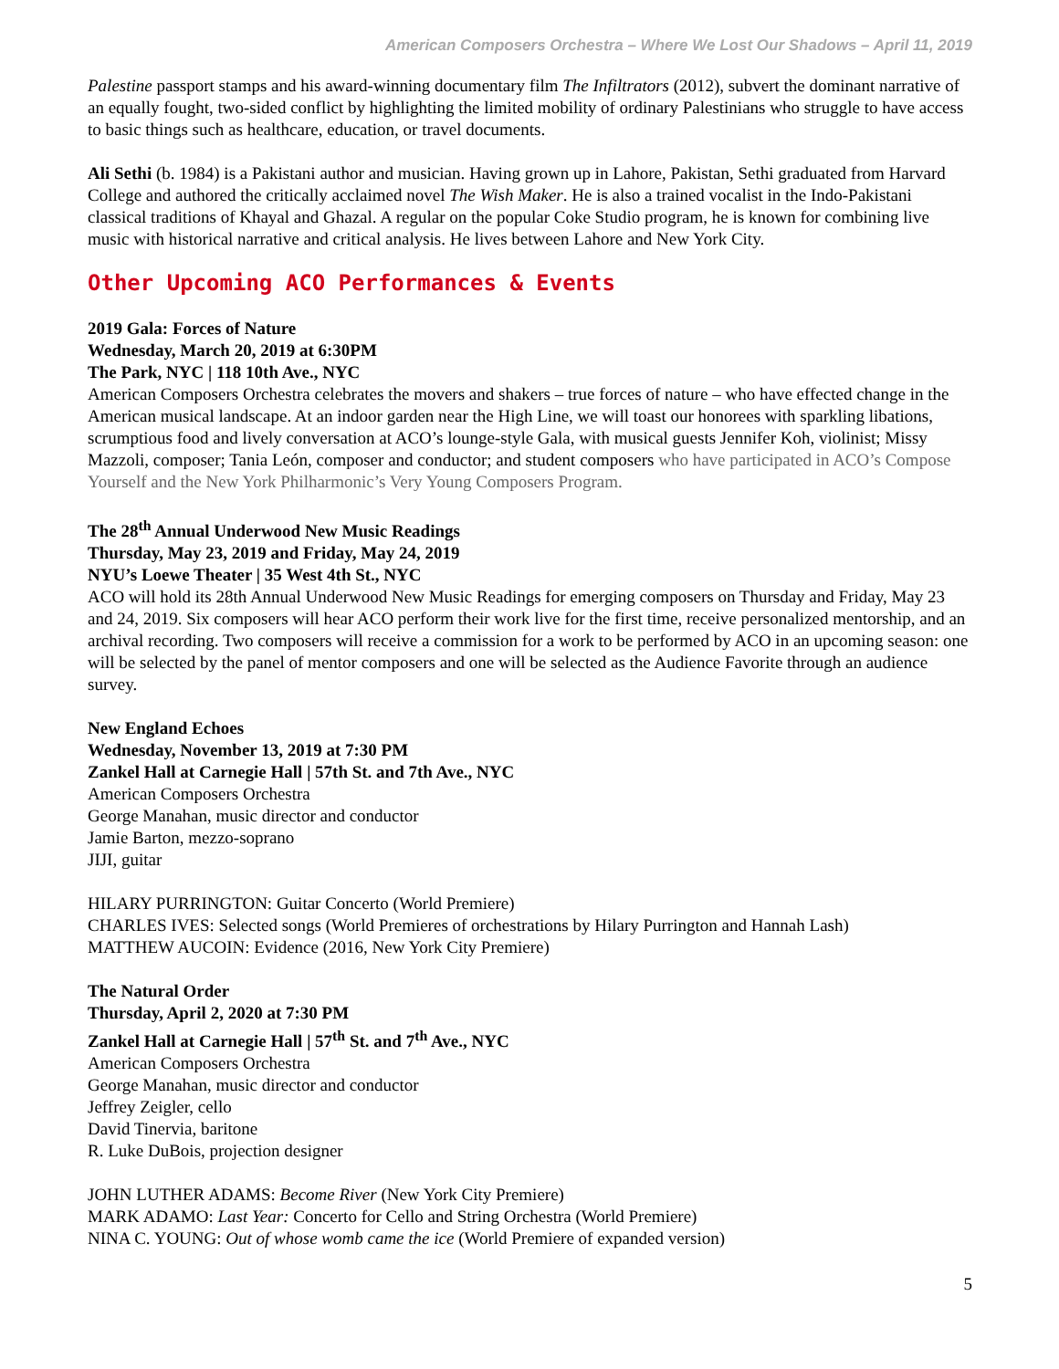American Composers Orchestra – Where We Lost Our Shadows – April 11, 2019
Palestine passport stamps and his award-winning documentary film The Infiltrators (2012), subvert the dominant narrative of an equally fought, two-sided conflict by highlighting the limited mobility of ordinary Palestinians who struggle to have access to basic things such as healthcare, education, or travel documents.
Ali Sethi (b. 1984) is a Pakistani author and musician. Having grown up in Lahore, Pakistan, Sethi graduated from Harvard College and authored the critically acclaimed novel The Wish Maker. He is also a trained vocalist in the Indo-Pakistani classical traditions of Khayal and Ghazal. A regular on the popular Coke Studio program, he is known for combining live music with historical narrative and critical analysis. He lives between Lahore and New York City.
Other Upcoming ACO Performances & Events
2019 Gala: Forces of Nature
Wednesday, March 20, 2019 at 6:30PM
The Park, NYC | 118 10th Ave., NYC
American Composers Orchestra celebrates the movers and shakers – true forces of nature – who have effected change in the American musical landscape. At an indoor garden near the High Line, we will toast our honorees with sparkling libations, scrumptious food and lively conversation at ACO’s lounge-style Gala, with musical guests Jennifer Koh, violinist; Missy Mazzoli, composer; Tania León, composer and conductor; and student composers who have participated in ACO’s Compose Yourself and the New York Philharmonic’s Very Young Composers Program.
The 28<sup>th</sup> Annual Underwood New Music Readings
Thursday, May 23, 2019 and Friday, May 24, 2019
NYU’s Loewe Theater | 35 West 4th St., NYC
ACO will hold its 28th Annual Underwood New Music Readings for emerging composers on Thursday and Friday, May 23 and 24, 2019. Six composers will hear ACO perform their work live for the first time, receive personalized mentorship, and an archival recording. Two composers will receive a commission for a work to be performed by ACO in an upcoming season: one will be selected by the panel of mentor composers and one will be selected as the Audience Favorite through an audience survey.
New England Echoes
Wednesday, November 13, 2019 at 7:30 PM
Zankel Hall at Carnegie Hall | 57th St. and 7th Ave., NYC
American Composers Orchestra
George Manahan, music director and conductor
Jamie Barton, mezzo-soprano
JIJI, guitar
HILARY PURRINGTON: Guitar Concerto (World Premiere)
CHARLES IVES: Selected songs (World Premieres of orchestrations by Hilary Purrington and Hannah Lash)
MATTHEW AUCOIN: Evidence (2016, New York City Premiere)
The Natural Order
Thursday, April 2, 2020 at 7:30 PM
Zankel Hall at Carnegie Hall | 57<sup>th</sup> St. and 7<sup>th</sup> Ave., NYC
American Composers Orchestra
George Manahan, music director and conductor
Jeffrey Zeigler, cello
David Tinervia, baritone
R. Luke DuBois, projection designer
JOHN LUTHER ADAMS: Become River (New York City Premiere)
MARK ADAMO: Last Year: Concerto for Cello and String Orchestra (World Premiere)
NINA C. YOUNG: Out of whose womb came the ice (World Premiere of expanded version)
5